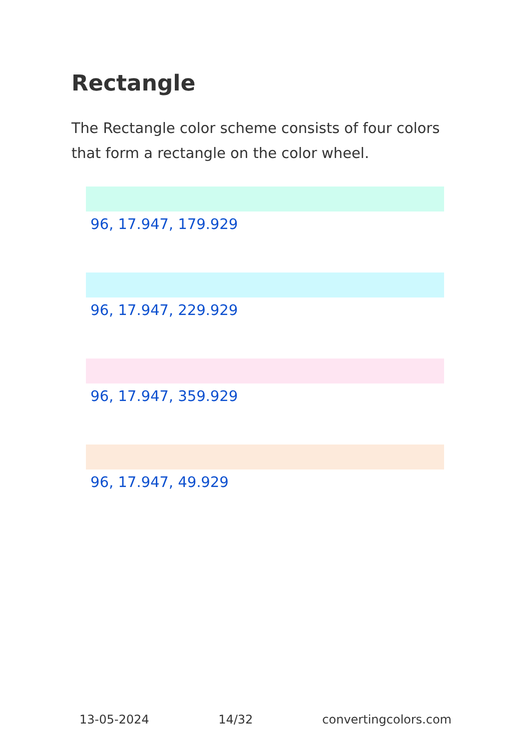Rectangle
The Rectangle color scheme consists of four colors that form a rectangle on the color wheel.
96, 17.947, 179.929
96, 17.947, 229.929
96, 17.947, 359.929
96, 17.947, 49.929
13-05-2024 14/32 convertingcolors.com